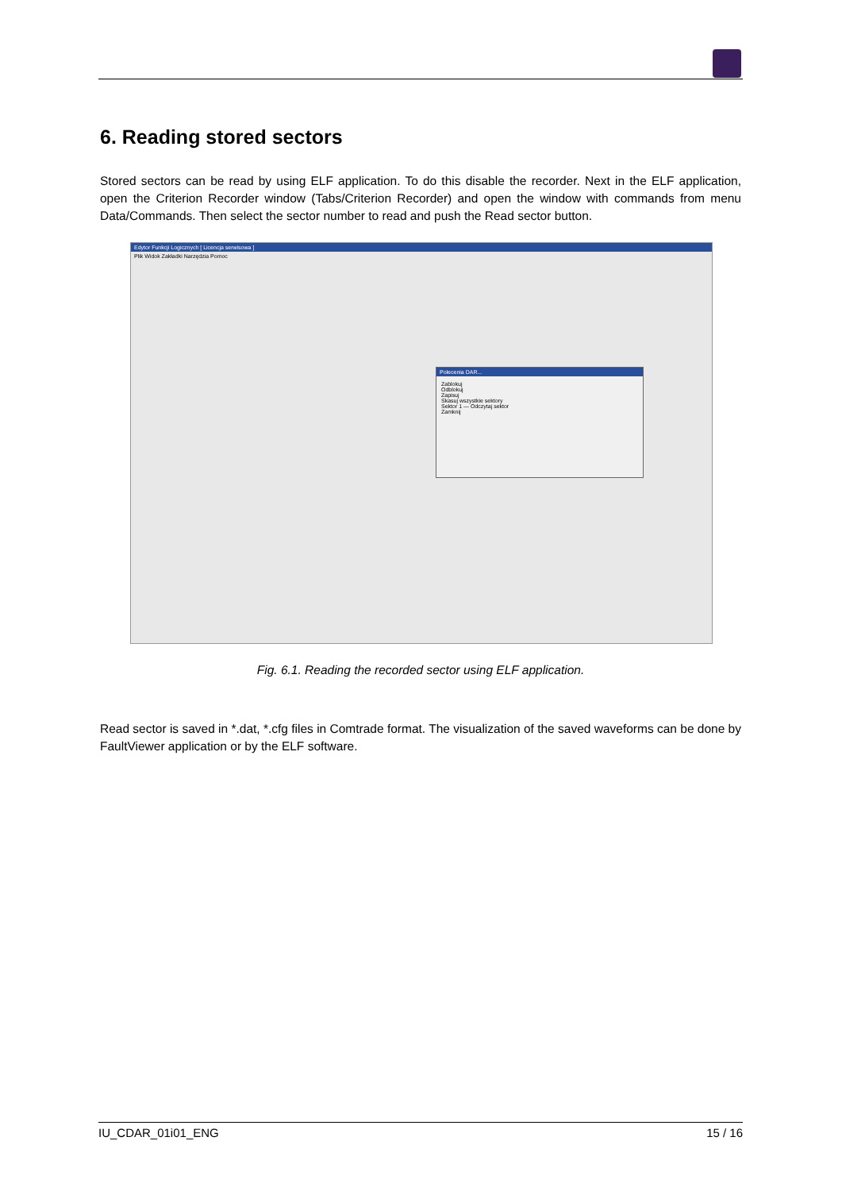6. Reading stored sectors
Stored sectors can be read by using ELF application. To do this disable the recorder. Next in the ELF application, open the Criterion Recorder window (Tabs/Criterion Recorder) and open the window with commands from menu Data/Commands. Then select the sector number to read and push the Read sector button.
Edytor Funkcji Logicznych [ Licencja serwisowa ]
Plik Widok Zakładki Narzędzia Pomoc
Polecenia DAR...
Zablokuj
Odblokuj
Zapisuj
Skasuj wszystkie sektory
Sektor 1 — Odczytaj sektor
Zamknij
Fig. 6.1. Reading the recorded sector using ELF application.
Read sector is saved in *.dat, *.cfg files in Comtrade format. The visualization of the saved waveforms can be done by FaultViewer application or by the ELF software.
IU_CDAR_01i01_ENG 15 / 16